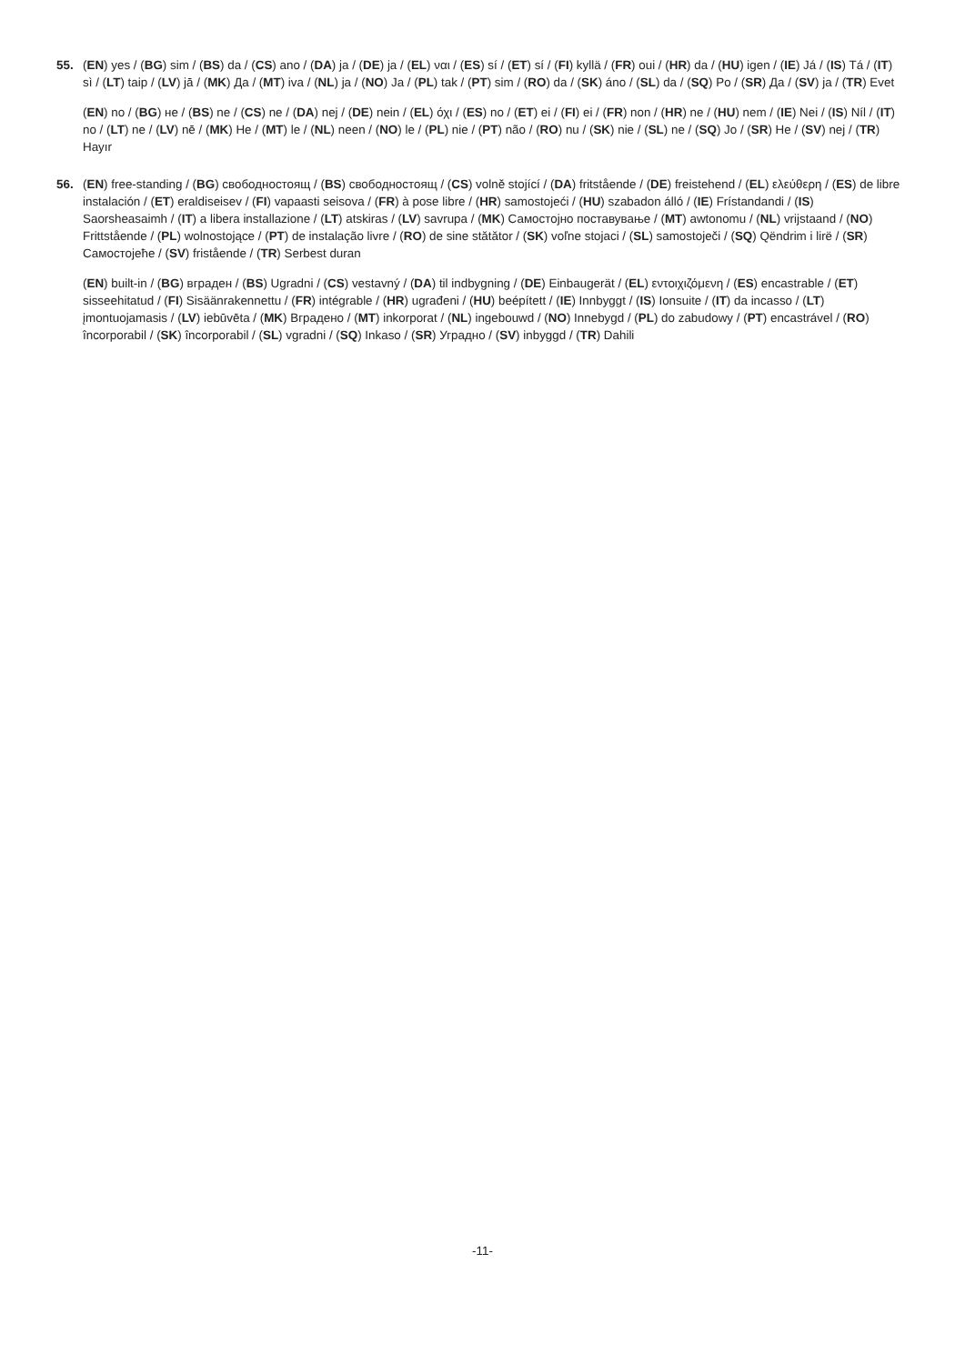55.
(EN) yes / (BG) sim / (BS) da / (CS) ano / (DA) ja / (DE) ja / (EL) ναι / (ES) sí / (ET) sí / (FI) kyllä / (FR) oui / (HR) da / (HU) igen / (IE) Já / (IS) Tá / (IT) sì / (LT) taip / (LV) jā / (MK) Да / (MT) iva / (NL) ja / (NO) Ja / (PL) tak / (PT) sim / (RO) da / (SK) áno / (SL) da / (SQ) Po / (SR) Да / (SV) ja / (TR) Evet
(EN) no / (BG) не / (BS) ne / (CS) ne / (DA) nej / (DE) nein / (EL) όχι / (ES) no / (ET) ei / (FI) ei / (FR) non / (HR) ne / (HU) nem / (IE) Nei / (IS) Níl / (IT) no / (LT) ne / (LV) nē / (MK) Не / (MT) le / (NL) neen / (NO) le / (PL) nie / (PT) não / (RO) nu / (SK) nie / (SL) ne / (SQ) Jo / (SR) Не / (SV) nej / (TR) Hayır
56.
(EN) free-standing / (BG) свободностоящ / (BS) свободностоящ / (CS) volně stojící / (DA) fritstående / (DE) freistehend / (EL) ελεύθερη / (ES) de libre instalación / (ET) eraldiseisev / (FI) vapaasti seisova / (FR) à pose libre / (HR) samostojeći / (HU) szabadon álló / (IE) Frístandandi / (IS) Saorsheasaimh / (IT) a libera installazione / (LT) atskiras / (LV) savrupa / (MK) Самостојно поставување / (MT) awtonomu / (NL) vrijstaand / (NO) Frittstående / (PL) wolnostojące / (PT) de instalação livre / (RO) de sine stătător / (SK) voľne stojaci / (SL) samostoječi / (SQ) Qëndrim i lirë / (SR) Самостојеће / (SV) fristående / (TR) Serbest duran
(EN) built-in / (BG) вграден / (BS) Ugradni / (CS) vestavný / (DA) til indbygning / (DE) Einbaugerät / (EL) εντοιχιζόμενη / (ES) encastrable / (ET) sisseehitatud / (FI) Sisäänrakennettu / (FR) intégrable / (HR) ugrađeni / (HU) beépített / (IE) Innbyggt / (IS) Ionsuite / (IT) da incasso / (LT) įmontuojamasis / (LV) iebūvēta / (MK) Вградено / (MT) inkorporat / (NL) ingebouwd / (NO) Innebygd / (PL) do zabudowy / (PT) encastrável / (RO) încorporabil / (SK) încorporabil / (SL) vgradni / (SQ) Inkaso / (SR) Уградно / (SV) inbyggd / (TR) Dahili
-11-